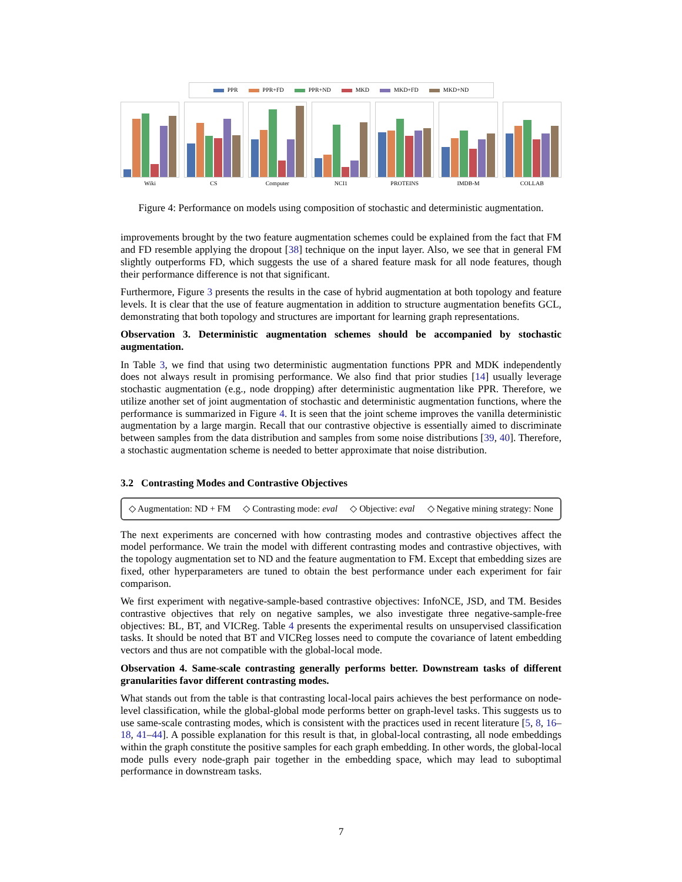PPR PPR+FD PPR+ND MKD MKD+FD MKD+ND
Wiki CS Computer NCI1 PROTEINS IMDB-M COLLAB
Figure 4: Performance on models using composition of stochastic and deterministic augmentation.
improvements brought by the two feature augmentation schemes could be explained from the fact that FM and FD resemble applying the dropout [38] technique on the input layer. Also, we see that in general FM slightly outperforms FD, which suggests the use of a shared feature mask for all node features, though their performance difference is not that significant.
Furthermore, Figure 3 presents the results in the case of hybrid augmentation at both topology and feature levels. It is clear that the use of feature augmentation in addition to structure augmentation benefits GCL, demonstrating that both topology and structures are important for learning graph representations.
Observation 3. Deterministic augmentation schemes should be accompanied by stochastic augmentation.
In Table 3, we find that using two deterministic augmentation functions PPR and MDK independently does not always result in promising performance. We also find that prior studies [14] usually leverage stochastic augmentation (e.g., node dropping) after deterministic augmentation like PPR. Therefore, we utilize another set of joint augmentation of stochastic and deterministic augmentation functions, where the performance is summarized in Figure 4. It is seen that the joint scheme improves the vanilla deterministic augmentation by a large margin. Recall that our contrastive objective is essentially aimed to discriminate between samples from the data distribution and samples from some noise distributions [39, 40]. Therefore, a stochastic augmentation scheme is needed to better approximate that noise distribution.
3.2 Contrasting Modes and Contrastive Objectives
◇ Augmentation: ND + FM ◇ Contrasting mode: eval ◇ Objective: eval ◇ Negative mining strategy: None
The next experiments are concerned with how contrasting modes and contrastive objectives affect the model performance. We train the model with different contrasting modes and contrastive objectives, with the topology augmentation set to ND and the feature augmentation to FM. Except that embedding sizes are fixed, other hyperparameters are tuned to obtain the best performance under each experiment for fair comparison.
We first experiment with negative-sample-based contrastive objectives: InfoNCE, JSD, and TM. Besides contrastive objectives that rely on negative samples, we also investigate three negative-sample-free objectives: BL, BT, and VICReg. Table 4 presents the experimental results on unsupervised classification tasks. It should be noted that BT and VICReg losses need to compute the covariance of latent embedding vectors and thus are not compatible with the global-local mode.
Observation 4. Same-scale contrasting generally performs better. Downstream tasks of different granularities favor different contrasting modes.
What stands out from the table is that contrasting local-local pairs achieves the best performance on node-level classification, while the global-global mode performs better on graph-level tasks. This suggests us to use same-scale contrasting modes, which is consistent with the practices used in recent literature [5, 8, 16–18, 41–44]. A possible explanation for this result is that, in global-local contrasting, all node embeddings within the graph constitute the positive samples for each graph embedding. In other words, the global-local mode pulls every node-graph pair together in the embedding space, which may lead to suboptimal performance in downstream tasks.
7